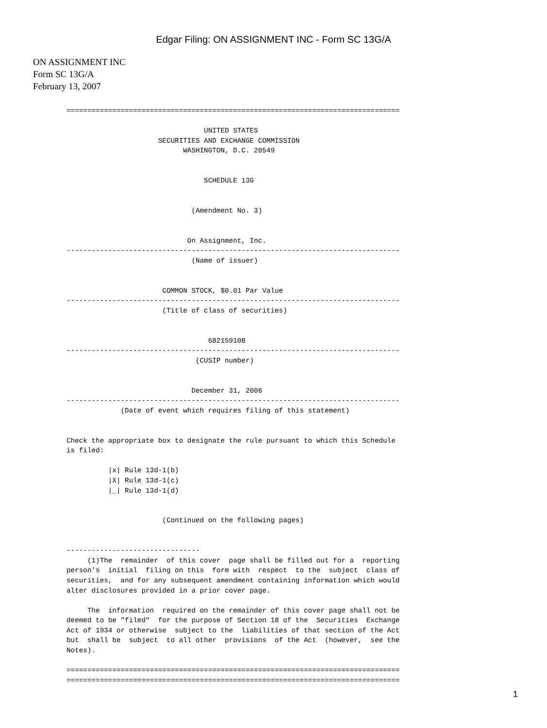Edgar Filing: ON ASSIGNMENT INC - Form SC 13G/A
ON ASSIGNMENT INC
Form SC 13G/A
February 13, 2007
================================================================================

                                 UNITED STATES
                      SECURITIES AND EXCHANGE COMMISSION
                            WASHINGTON, D.C. 20549


                                 SCHEDULE 13G


                              (Amendment No. 3)


                             On Assignment, Inc.
--------------------------------------------------------------------------------
                              (Name of issuer)


                       COMMON STOCK, $0.01 Par Value
--------------------------------------------------------------------------------
                       (Title of class of securities)


                                  682159108
--------------------------------------------------------------------------------
                               (CUSIP number)


                              December 31, 2006
--------------------------------------------------------------------------------
             (Date of event which requires filing of this statement)


Check the appropriate box to designate the rule pursuant to which this Schedule
is filed:

          |x| Rule 13d-1(b)
          |X| Rule 13d-1(c)
          |_| Rule 13d-1(d)


                       (Continued on the following pages)


--------------------------------
     (1)The  remainder  of this cover  page shall be filled out for a  reporting
person's  initial  filing on this  form with  respect  to the  subject  class of
securities,  and for any subsequent amendment containing information which would
alter disclosures provided in a prior cover page.

     The  information  required on the remainder of this cover page shall not be
deemed to be "filed"  for the purpose of Section 18 of the  Securities  Exchange
Act of 1934 or otherwise  subject to the  liabilities of that section of the Act
but  shall be  subject  to all other  provisions  of the Act  (however,  see the
Notes).

================================================================================
================================================================================
1